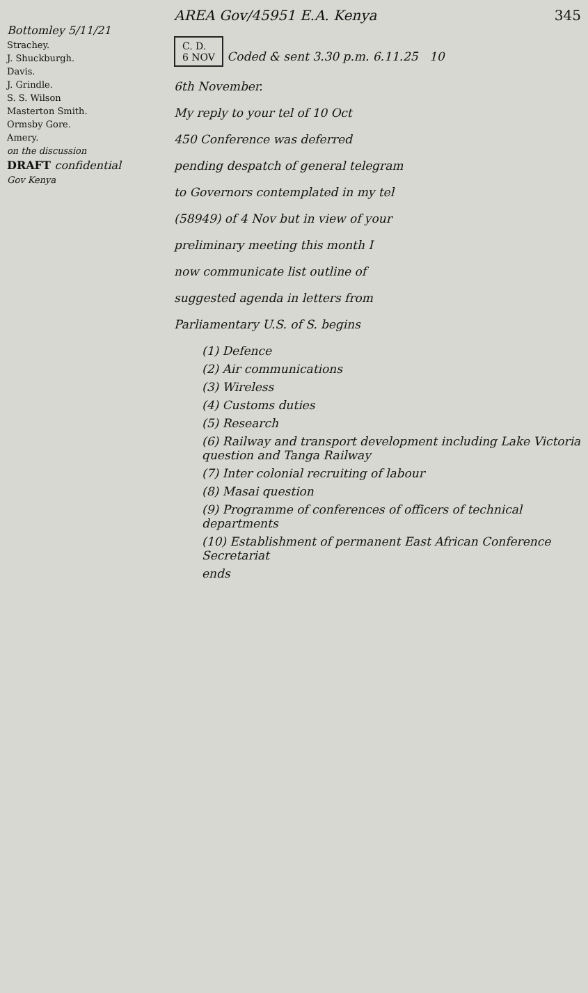Bottomley 5/11/21
Strachey.
J. Shuckburgh.
Davis.
J. Grindle.
S. S. Wilson
Masterton Smith.
Ormsby Gore.
Amery.
on the discussion
DRAFT confidential
Gov Kenya
AREA Gov/45951 E.A. Kenya 345
C. D.
6 NOV Coded & sent 3.30 p.m. 6.11.25 10
6th November.
My reply to your tel of 10 Oct
450 Conference was deferred
pending despatch of general telegram
to Governors contemplated in my tel
(58949) of 4 Nov but in view of your
preliminary meeting this month I
now communicate list outline of
suggested agenda in letters from
Parliamentary U.S. of S. begins
(1) Defence
(2) Air communications
(3) Wireless
(4) Customs duties
(5) Research
(6) Railway and transport development including Lake Victoria question and Tanga Railway
(7) Inter colonial recruiting of labour
(8) Masai question
(9) Programme of conferences of officers of technical departments
(10) Establishment of permanent East African Conference Secretariat
ends